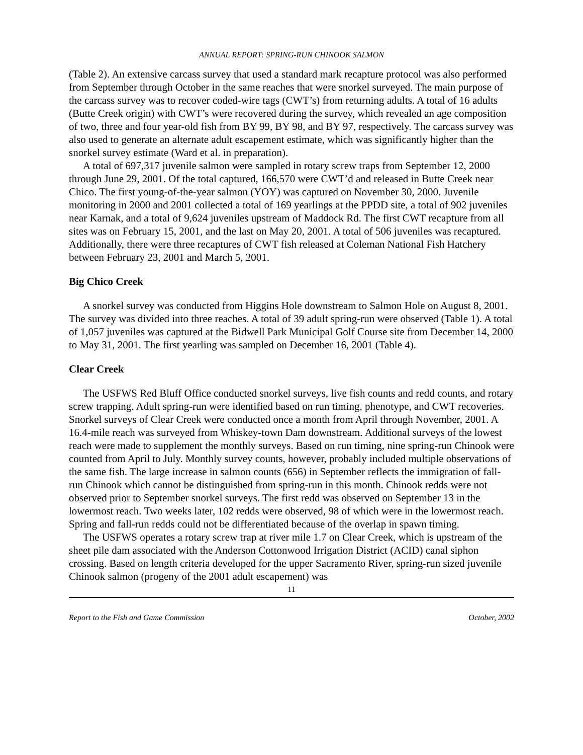ANNUAL REPORT: SPRING-RUN CHINOOK SALMON
(Table 2). An extensive carcass survey that used a standard mark recapture protocol was also performed from September through October in the same reaches that were snorkel surveyed. The main purpose of the carcass survey was to recover coded-wire tags (CWT’s) from returning adults. A total of 16 adults (Butte Creek origin) with CWT’s were recovered during the survey, which revealed an age composition of two, three and four year-old fish from BY 99, BY 98, and BY 97, respectively. The carcass survey was also used to generate an alternate adult escapement estimate, which was significantly higher than the snorkel survey estimate (Ward et al. in preparation).
A total of 697,317 juvenile salmon were sampled in rotary screw traps from September 12, 2000 through June 29, 2001. Of the total captured, 166,570 were CWT’d and released in Butte Creek near Chico. The first young-of-the-year salmon (YOY) was captured on November 30, 2000. Juvenile monitoring in 2000 and 2001 collected a total of 169 yearlings at the PPDD site, a total of 902 juveniles near Karnak, and a total of 9,624 juveniles upstream of Maddock Rd. The first CWT recapture from all sites was on February 15, 2001, and the last on May 20, 2001. A total of 506 juveniles was recaptured. Additionally, there were three recaptures of CWT fish released at Coleman National Fish Hatchery between February 23, 2001 and March 5, 2001.
Big Chico Creek
A snorkel survey was conducted from Higgins Hole downstream to Salmon Hole on August 8, 2001. The survey was divided into three reaches. A total of 39 adult spring-run were observed (Table 1). A total of 1,057 juveniles was captured at the Bidwell Park Municipal Golf Course site from December 14, 2000 to May 31, 2001. The first yearling was sampled on December 16, 2001 (Table 4).
Clear Creek
The USFWS Red Bluff Office conducted snorkel surveys, live fish counts and redd counts, and rotary screw trapping. Adult spring-run were identified based on run timing, phenotype, and CWT recoveries. Snorkel surveys of Clear Creek were conducted once a month from April through November, 2001. A 16.4-mile reach was surveyed from Whiskey-town Dam downstream. Additional surveys of the lowest reach were made to supplement the monthly surveys. Based on run timing, nine spring-run Chinook were counted from April to July. Monthly survey counts, however, probably included multiple observations of the same fish. The large increase in salmon counts (656) in September reflects the immigration of fall-run Chinook which cannot be distinguished from spring-run in this month. Chinook redds were not observed prior to September snorkel surveys. The first redd was observed on September 13 in the lowermost reach. Two weeks later, 102 redds were observed, 98 of which were in the lowermost reach. Spring and fall-run redds could not be differentiated because of the overlap in spawn timing.
The USFWS operates a rotary screw trap at river mile 1.7 on Clear Creek, which is upstream of the sheet pile dam associated with the Anderson Cottonwood Irrigation District (ACID) canal siphon crossing. Based on length criteria developed for the upper Sacramento River, spring-run sized juvenile Chinook salmon (progeny of the 2001 adult escapement) was
11
Report to the Fish and Game Commission October, 2002